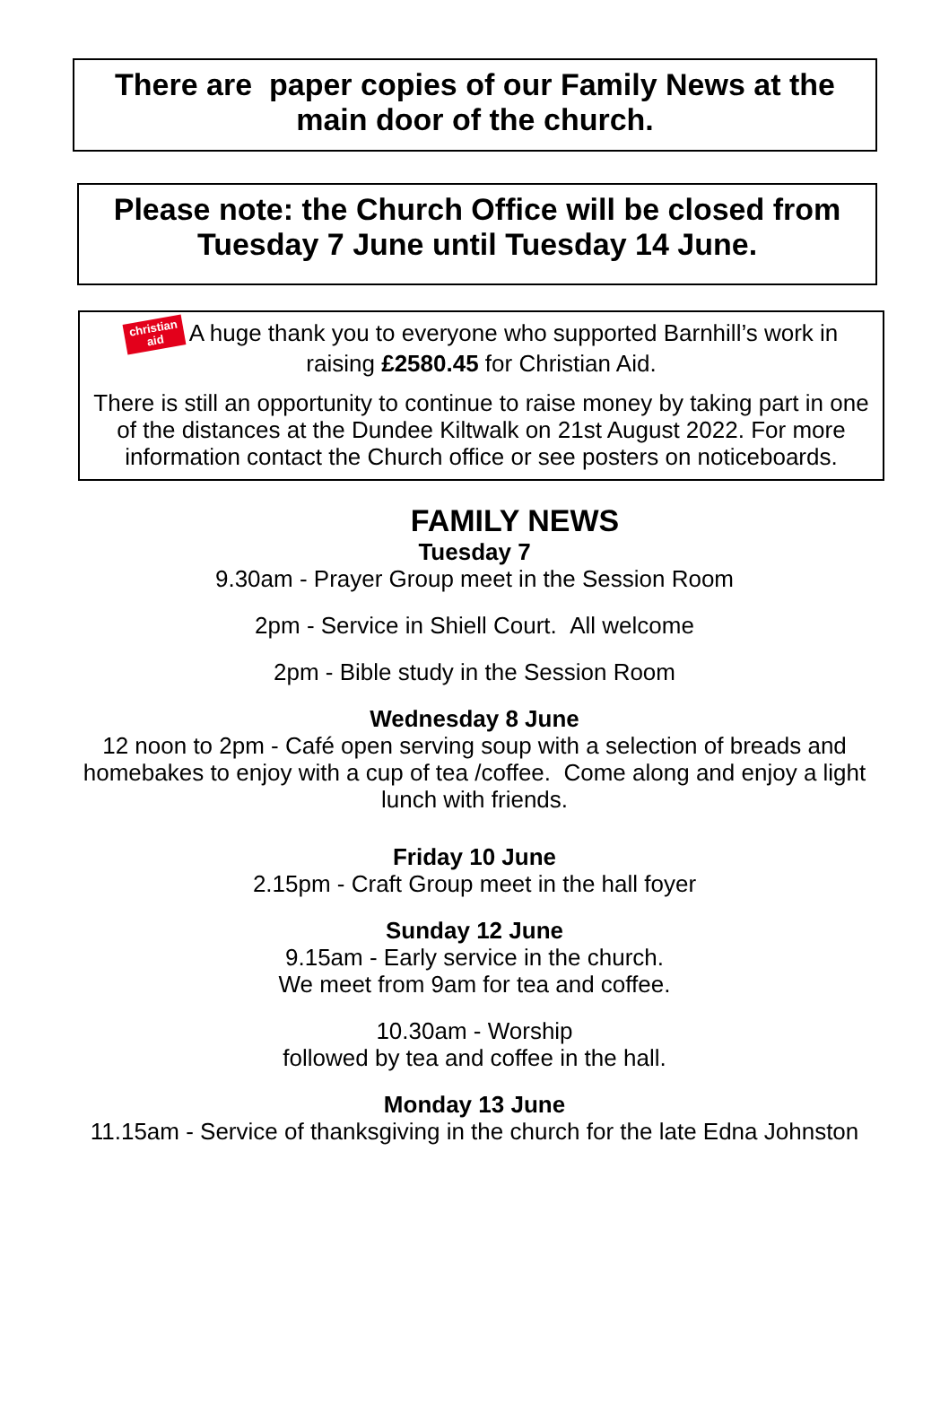There are paper copies of our Family News at the main door of the church.
Please note: the Church Office will be closed from Tuesday 7 June until Tuesday 14 June.
christian
aid A huge thank you to everyone who supported Barnhill’s work in raising £2580.45 for Christian Aid.
There is still an opportunity to continue to raise money by taking part in one of the distances at the Dundee Kiltwalk on 21st August 2022. For more information contact the Church office or see posters on noticeboards.
FAMILY NEWS
Tuesday 7
9.30am - Prayer Group meet in the Session Room
2pm - Service in Shiell Court. All welcome
2pm - Bible study in the Session Room
Wednesday 8 June
12 noon to 2pm - Café open serving soup with a selection of breads and homebakes to enjoy with a cup of tea /coffee. Come along and enjoy a light lunch with friends.
Friday 10 June
2.15pm - Craft Group meet in the hall foyer
Sunday 12 June
9.15am - Early service in the church.
We meet from 9am for tea and coffee.
10.30am - Worship
followed by tea and coffee in the hall.
Monday 13 June
11.15am - Service of thanksgiving in the church for the late Edna Johnston